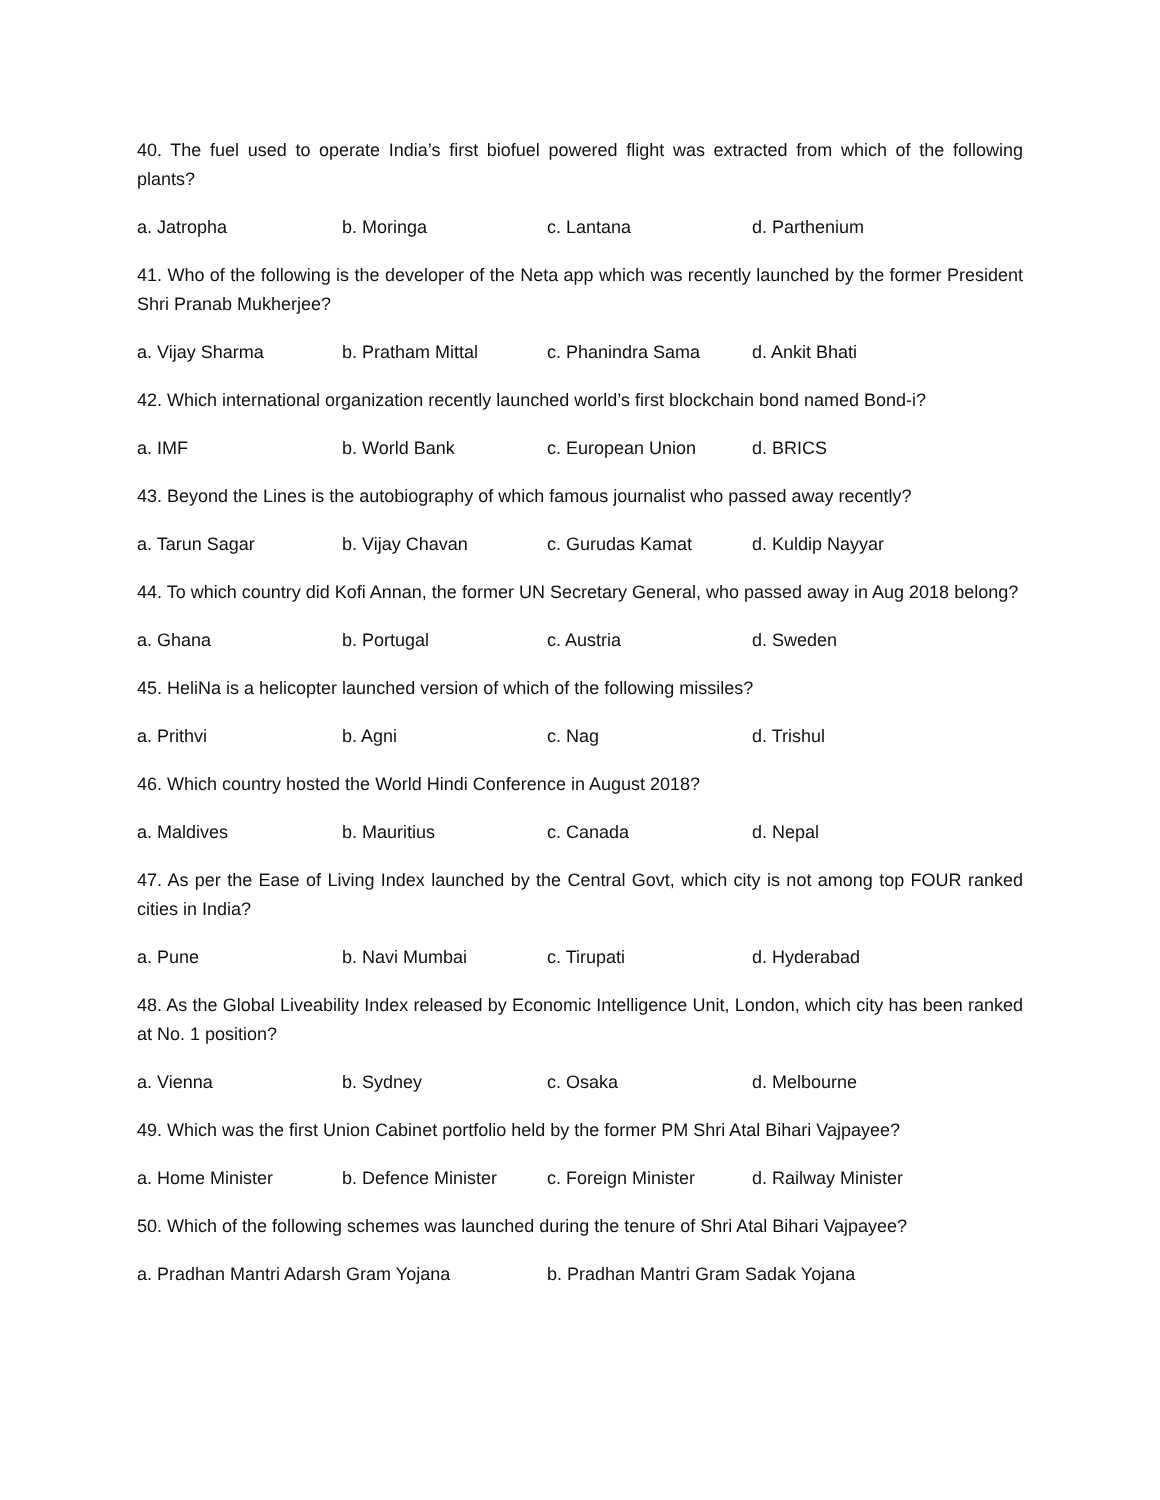40. The fuel used to operate India’s first biofuel powered flight was extracted from which of the following plants?
a. Jatropha b. Moringa c. Lantana d. Parthenium
41. Who of the following is the developer of the Neta app which was recently launched by the former President Shri Pranab Mukherjee?
a. Vijay Sharma b. Pratham Mittal c. Phanindra Sama d. Ankit Bhati
42. Which international organization recently launched world’s first blockchain bond named Bond-i?
a. IMF b. World Bank c. European Union d. BRICS
43. Beyond the Lines is the autobiography of which famous journalist who passed away recently?
a. Tarun Sagar b. Vijay Chavan c. Gurudas Kamat d. Kuldip Nayyar
44. To which country did Kofi Annan, the former UN Secretary General, who passed away in Aug 2018 belong?
a. Ghana b. Portugal c. Austria d. Sweden
45. HeliNa is a helicopter launched version of which of the following missiles?
a. Prithvi b. Agni c. Nag d. Trishul
46. Which country hosted the World Hindi Conference in August 2018?
a. Maldives b. Mauritius c. Canada d. Nepal
47. As per the Ease of Living Index launched by the Central Govt, which city is not among top FOUR ranked cities in India?
a. Pune b. Navi Mumbai c. Tirupati d. Hyderabad
48. As the Global Liveability Index released by Economic Intelligence Unit, London, which city has been ranked at No. 1 position?
a. Vienna b. Sydney c. Osaka d. Melbourne
49. Which was the first Union Cabinet portfolio held by the former PM Shri Atal Bihari Vajpayee?
a. Home Minister b. Defence Minister c. Foreign Minister d. Railway Minister
50. Which of the following schemes was launched during the tenure of Shri Atal Bihari Vajpayee?
a. Pradhan Mantri Adarsh Gram Yojana b. Pradhan Mantri Gram Sadak Yojana